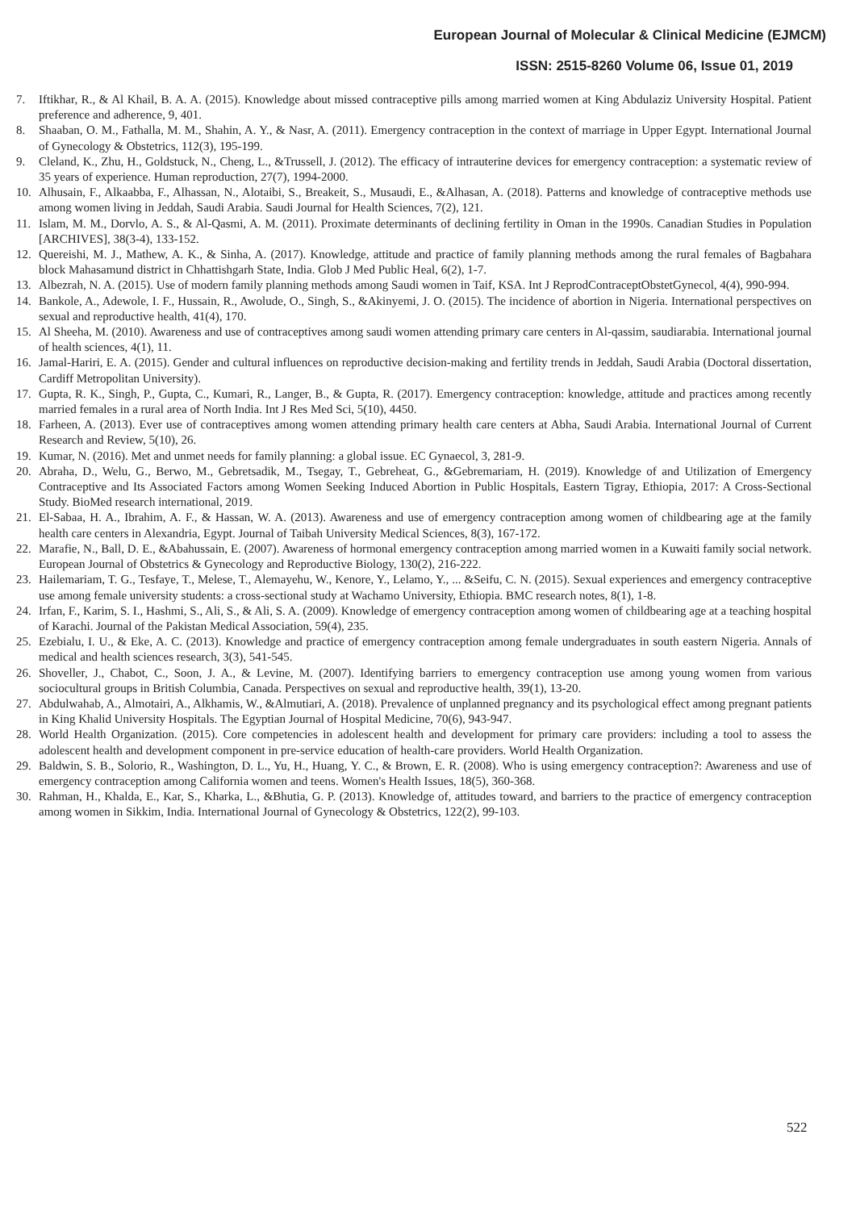European Journal of Molecular & Clinical Medicine (EJMCM)
ISSN: 2515-8260 Volume 06, Issue 01, 2019
7. Iftikhar, R., & Al Khail, B. A. A. (2015). Knowledge about missed contraceptive pills among married women at King Abdulaziz University Hospital. Patient preference and adherence, 9, 401.
8. Shaaban, O. M., Fathalla, M. M., Shahin, A. Y., & Nasr, A. (2011). Emergency contraception in the context of marriage in Upper Egypt. International Journal of Gynecology & Obstetrics, 112(3), 195-199.
9. Cleland, K., Zhu, H., Goldstuck, N., Cheng, L., &Trussell, J. (2012). The efficacy of intrauterine devices for emergency contraception: a systematic review of 35 years of experience. Human reproduction, 27(7), 1994-2000.
10. Alhusain, F., Alkaabba, F., Alhassan, N., Alotaibi, S., Breakeit, S., Musaudi, E., &Alhasan, A. (2018). Patterns and knowledge of contraceptive methods use among women living in Jeddah, Saudi Arabia. Saudi Journal for Health Sciences, 7(2), 121.
11. Islam, M. M., Dorvlo, A. S., & Al-Qasmi, A. M. (2011). Proximate determinants of declining fertility in Oman in the 1990s. Canadian Studies in Population [ARCHIVES], 38(3-4), 133-152.
12. Quereishi, M. J., Mathew, A. K., & Sinha, A. (2017). Knowledge, attitude and practice of family planning methods among the rural females of Bagbahara block Mahasamund district in Chhattishgarh State, India. Glob J Med Public Heal, 6(2), 1-7.
13. Albezrah, N. A. (2015). Use of modern family planning methods among Saudi women in Taif, KSA. Int J ReprodContraceptObstetGynecol, 4(4), 990-994.
14. Bankole, A., Adewole, I. F., Hussain, R., Awolude, O., Singh, S., &Akinyemi, J. O. (2015). The incidence of abortion in Nigeria. International perspectives on sexual and reproductive health, 41(4), 170.
15. Al Sheeha, M. (2010). Awareness and use of contraceptives among saudi women attending primary care centers in Al-qassim, saudiarabia. International journal of health sciences, 4(1), 11.
16. Jamal-Hariri, E. A. (2015). Gender and cultural influences on reproductive decision-making and fertility trends in Jeddah, Saudi Arabia (Doctoral dissertation, Cardiff Metropolitan University).
17. Gupta, R. K., Singh, P., Gupta, C., Kumari, R., Langer, B., & Gupta, R. (2017). Emergency contraception: knowledge, attitude and practices among recently married females in a rural area of North India. Int J Res Med Sci, 5(10), 4450.
18. Farheen, A. (2013). Ever use of contraceptives among women attending primary health care centers at Abha, Saudi Arabia. International Journal of Current Research and Review, 5(10), 26.
19. Kumar, N. (2016). Met and unmet needs for family planning: a global issue. EC Gynaecol, 3, 281-9.
20. Abraha, D., Welu, G., Berwo, M., Gebretsadik, M., Tsegay, T., Gebreheat, G., &Gebremariam, H. (2019). Knowledge of and Utilization of Emergency Contraceptive and Its Associated Factors among Women Seeking Induced Abortion in Public Hospitals, Eastern Tigray, Ethiopia, 2017: A Cross-Sectional Study. BioMed research international, 2019.
21. El-Sabaa, H. A., Ibrahim, A. F., & Hassan, W. A. (2013). Awareness and use of emergency contraception among women of childbearing age at the family health care centers in Alexandria, Egypt. Journal of Taibah University Medical Sciences, 8(3), 167-172.
22. Marafie, N., Ball, D. E., &Abahussain, E. (2007). Awareness of hormonal emergency contraception among married women in a Kuwaiti family social network. European Journal of Obstetrics & Gynecology and Reproductive Biology, 130(2), 216-222.
23. Hailemariam, T. G., Tesfaye, T., Melese, T., Alemayehu, W., Kenore, Y., Lelamo, Y., ... &Seifu, C. N. (2015). Sexual experiences and emergency contraceptive use among female university students: a cross-sectional study at Wachamo University, Ethiopia. BMC research notes, 8(1), 1-8.
24. Irfan, F., Karim, S. I., Hashmi, S., Ali, S., & Ali, S. A. (2009). Knowledge of emergency contraception among women of childbearing age at a teaching hospital of Karachi. Journal of the Pakistan Medical Association, 59(4), 235.
25. Ezebialu, I. U., & Eke, A. C. (2013). Knowledge and practice of emergency contraception among female undergraduates in south eastern Nigeria. Annals of medical and health sciences research, 3(3), 541-545.
26. Shoveller, J., Chabot, C., Soon, J. A., & Levine, M. (2007). Identifying barriers to emergency contraception use among young women from various sociocultural groups in British Columbia, Canada. Perspectives on sexual and reproductive health, 39(1), 13-20.
27. Abdulwahab, A., Almotairi, A., Alkhamis, W., &Almutiari, A. (2018). Prevalence of unplanned pregnancy and its psychological effect among pregnant patients in King Khalid University Hospitals. The Egyptian Journal of Hospital Medicine, 70(6), 943-947.
28. World Health Organization. (2015). Core competencies in adolescent health and development for primary care providers: including a tool to assess the adolescent health and development component in pre-service education of health-care providers. World Health Organization.
29. Baldwin, S. B., Solorio, R., Washington, D. L., Yu, H., Huang, Y. C., & Brown, E. R. (2008). Who is using emergency contraception?: Awareness and use of emergency contraception among California women and teens. Women's Health Issues, 18(5), 360-368.
30. Rahman, H., Khalda, E., Kar, S., Kharka, L., &Bhutia, G. P. (2013). Knowledge of, attitudes toward, and barriers to the practice of emergency contraception among women in Sikkim, India. International Journal of Gynecology & Obstetrics, 122(2), 99-103.
522